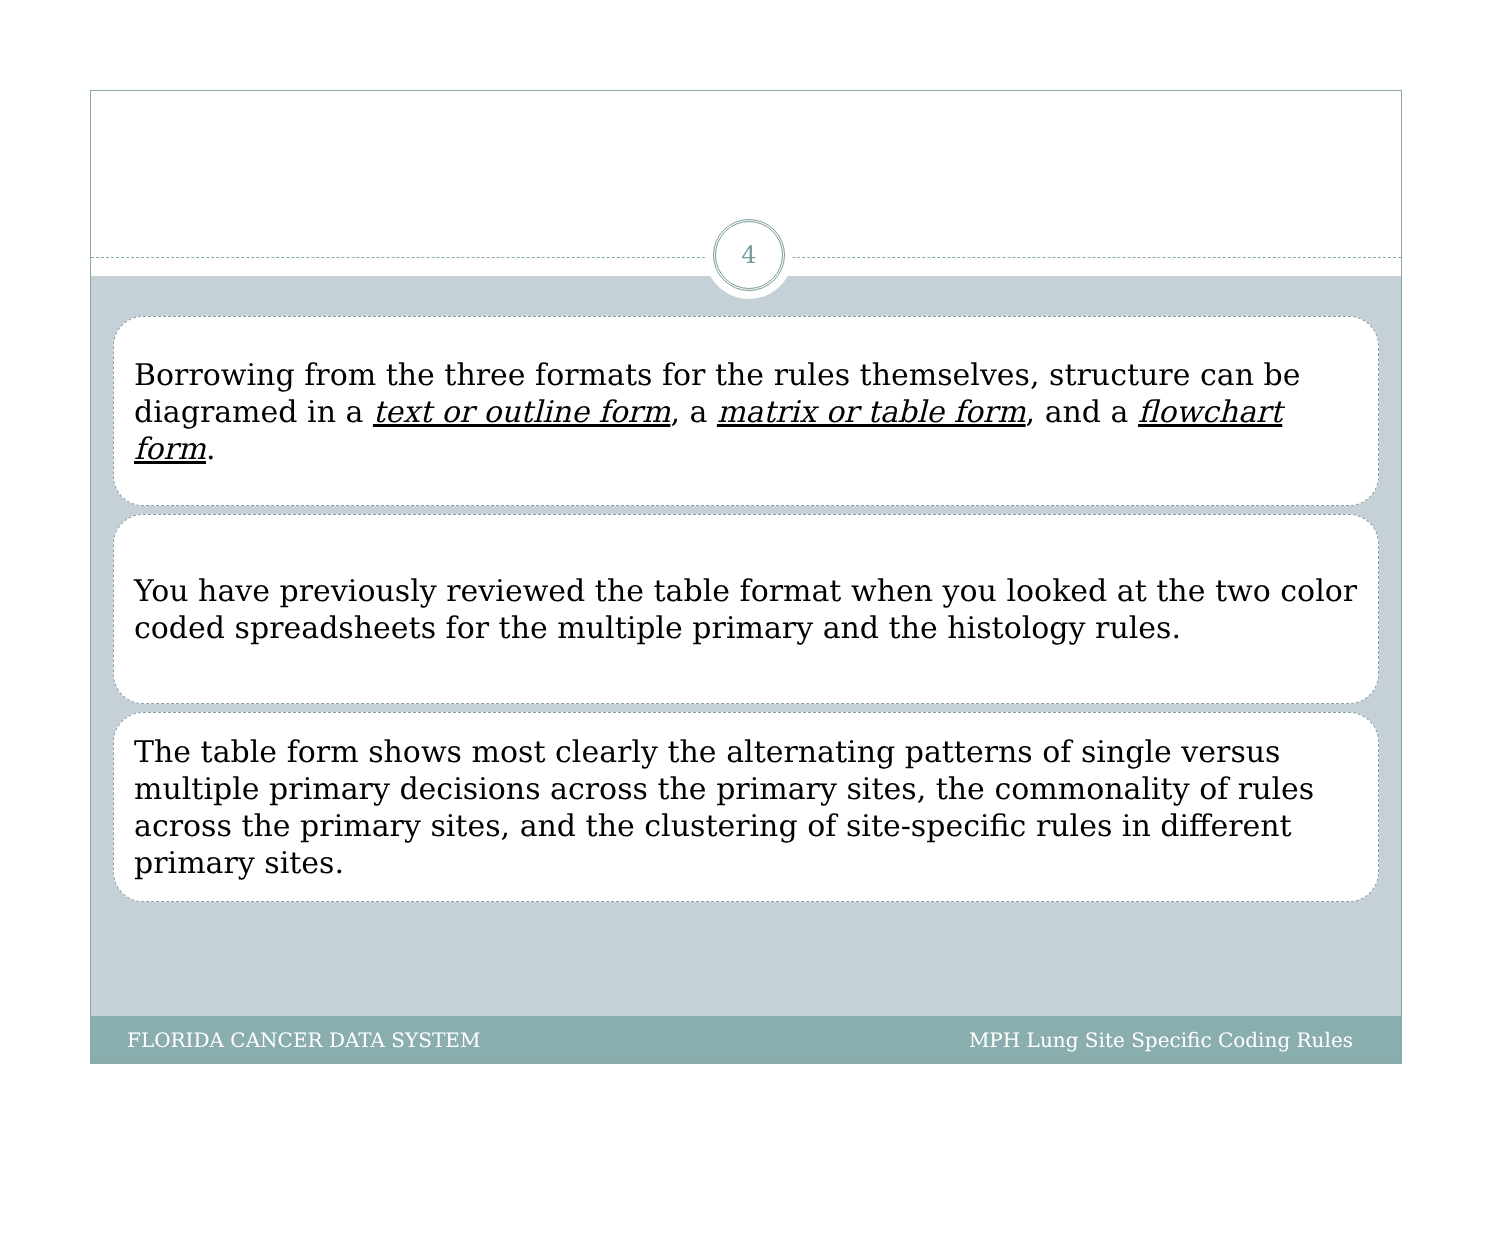4
Borrowing from the three formats for the rules themselves, structure can be diagramed in a text or outline form, a matrix or table form, and a flowchart form.
You have previously reviewed the table format when you looked at the two color coded spreadsheets for the multiple primary and the histology rules.
The table form shows most clearly the alternating patterns of single versus multiple primary decisions across the primary sites, the commonality of rules across the primary sites, and the clustering of site-specific rules in different primary sites.
FLORIDA CANCER DATA SYSTEM MPH Lung Site Specific Coding Rules